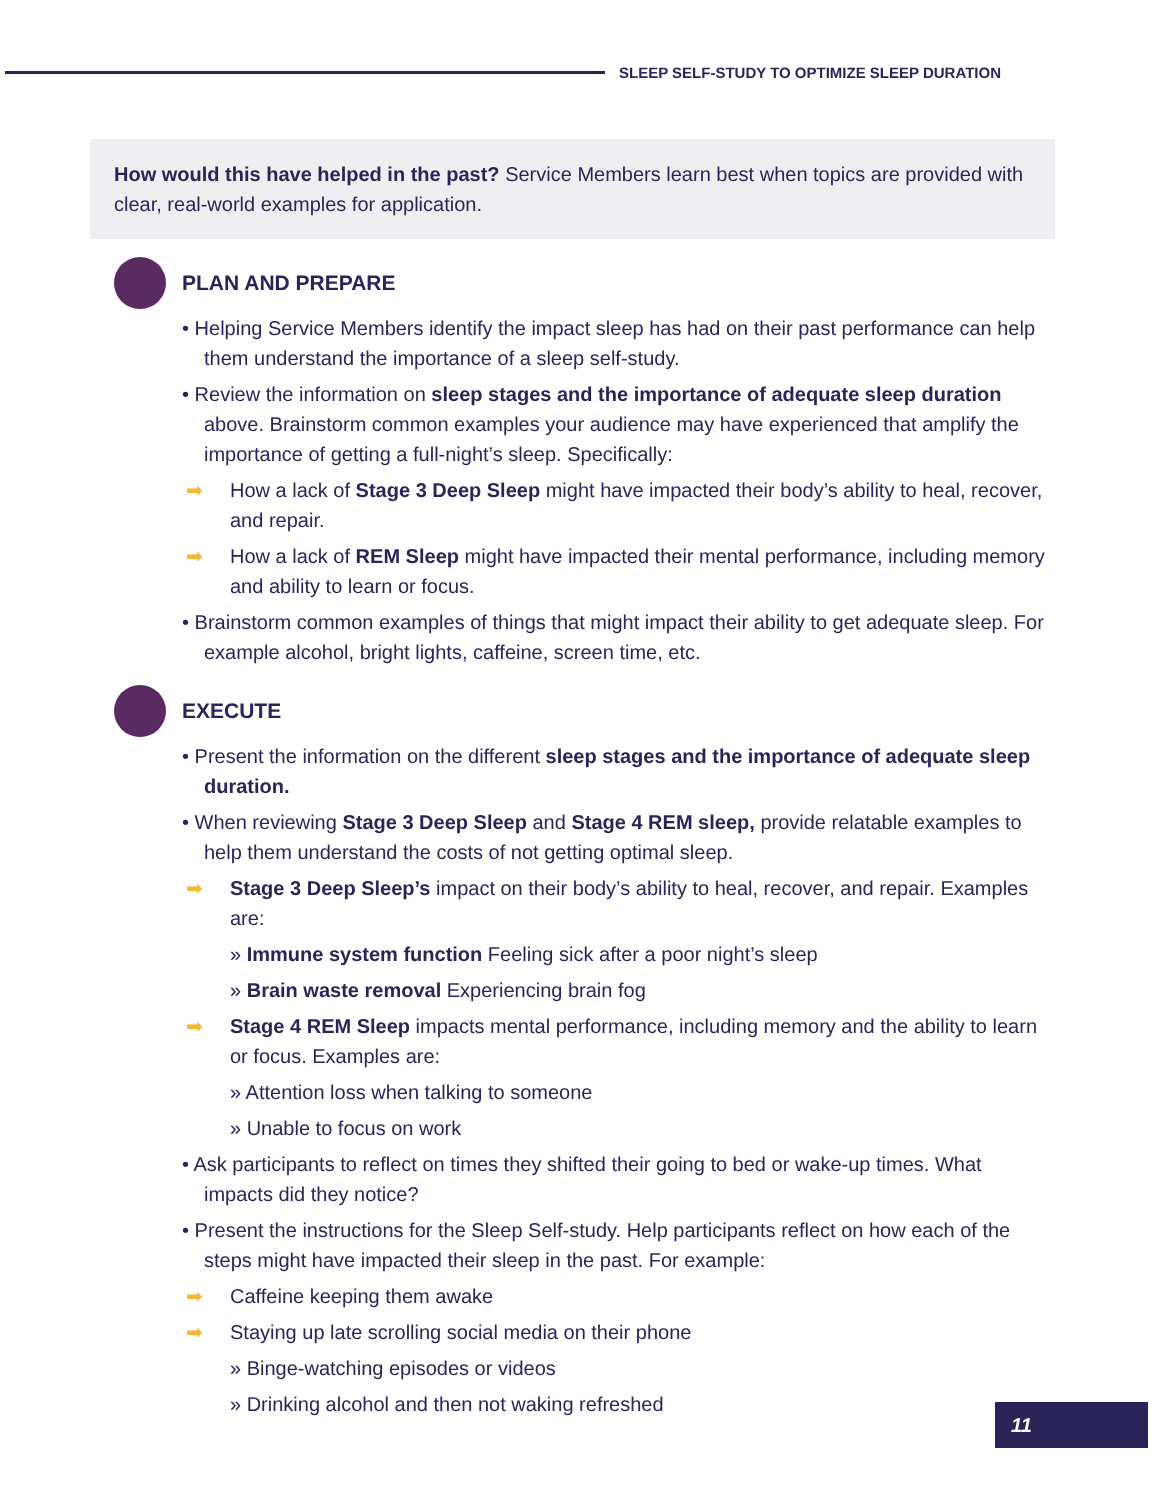SLEEP SELF-STUDY TO OPTIMIZE SLEEP DURATION
How would this have helped in the past? Service Members learn best when topics are provided with clear, real-world examples for application.
PLAN AND PREPARE
• Helping Service Members identify the impact sleep has had on their past performance can help them understand the importance of a sleep self-study.
• Review the information on sleep stages and the importance of adequate sleep duration above. Brainstorm common examples your audience may have experienced that amplify the importance of getting a full-night’s sleep. Specifically:
➡ How a lack of Stage 3 Deep Sleep might have impacted their body’s ability to heal, recover, and repair.
➡ How a lack of REM Sleep might have impacted their mental performance, including memory and ability to learn or focus.
• Brainstorm common examples of things that might impact their ability to get adequate sleep. For example alcohol, bright lights, caffeine, screen time, etc.
EXECUTE
• Present the information on the different sleep stages and the importance of adequate sleep duration.
• When reviewing Stage 3 Deep Sleep and Stage 4 REM sleep, provide relatable examples to help them understand the costs of not getting optimal sleep.
➡ Stage 3 Deep Sleep’s impact on their body’s ability to heal, recover, and repair. Examples are:
» Immune system function Feeling sick after a poor night’s sleep
» Brain waste removal Experiencing brain fog
➡ Stage 4 REM Sleep impacts mental performance, including memory and the ability to learn or focus. Examples are:
» Attention loss when talking to someone
» Unable to focus on work
• Ask participants to reflect on times they shifted their going to bed or wake-up times. What impacts did they notice?
• Present the instructions for the Sleep Self-study. Help participants reflect on how each of the steps might have impacted their sleep in the past. For example:
➡ Caffeine keeping them awake
➡ Staying up late scrolling social media on their phone
» Binge-watching episodes or videos
» Drinking alcohol and then not waking refreshed
11